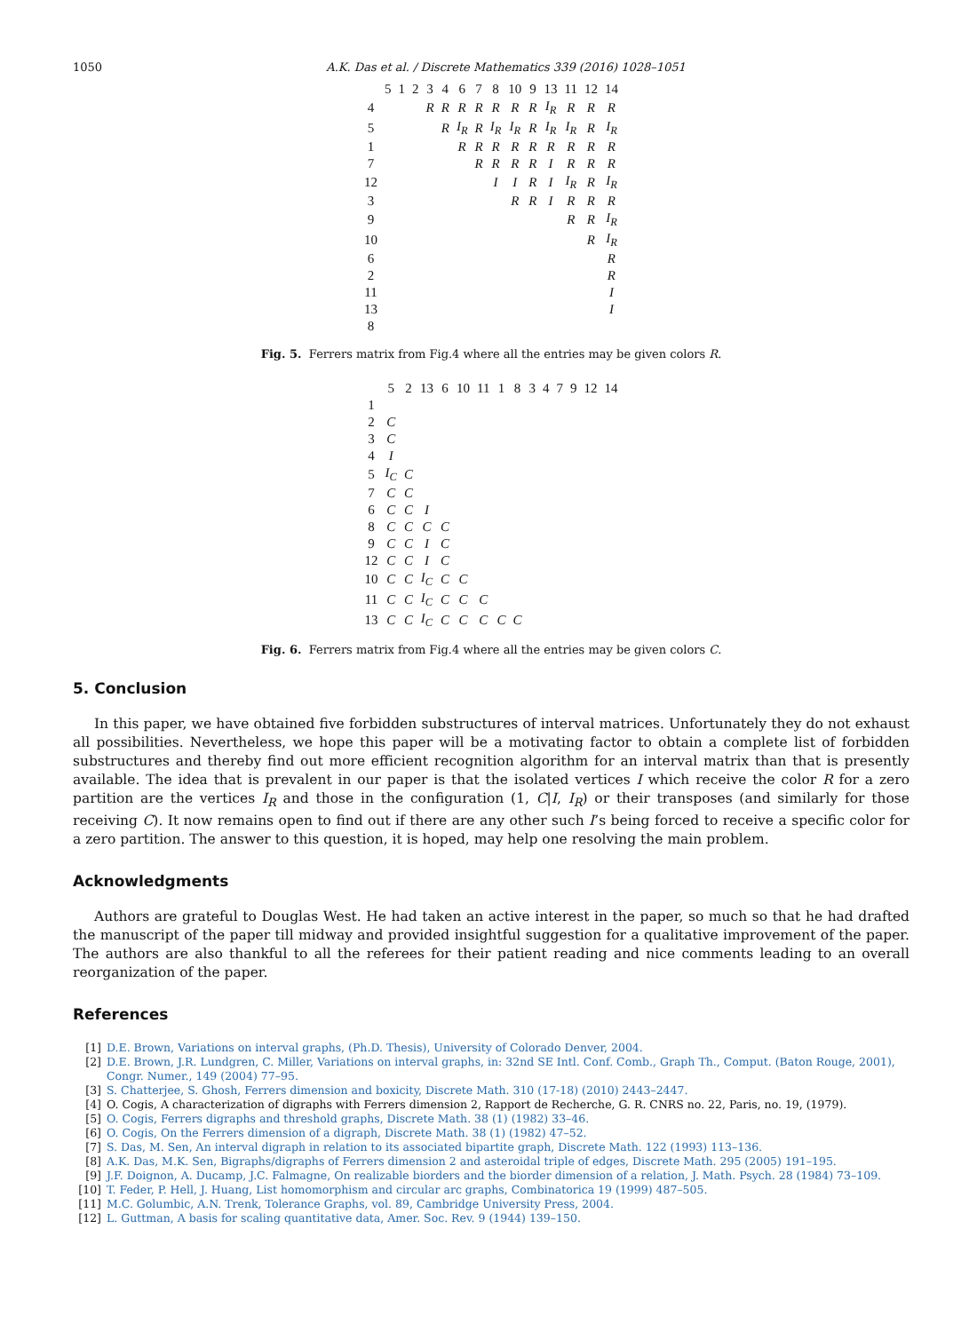1050 A.K. Das et al. / Discrete Mathematics 339 (2016) 1028–1051
| | 5 | 1 | 2 | 3 | 4 | 6 | 7 | 8 | 10 | 9 | 13 | 11 | 12 | 14 |
| --- | --- | --- | --- | --- | --- | --- | --- | --- | --- | --- | --- | --- | --- | --- |
| 4 | | | | R | R | R | R | R | R | R | I<sub>R</sub> | R | R | R |
| 5 | | | | | R | I<sub>R</sub> | R | I<sub>R</sub> | I<sub>R</sub> | R | I<sub>R</sub> | I<sub>R</sub> | R | I<sub>R</sub> |
| 1 | | | | | | R | R | R | R | R | R | R | R | R |
| 7 | | | | | | | R | R | R | R | I | R | R | R |
| 12 | | | | | | | | I | I | R | I | I<sub>R</sub> | R | I<sub>R</sub> |
| 3 | | | | | | | | | R | R | I | R | R | R |
| 9 | | | | | | | | | | | | R | R | I<sub>R</sub> |
| 10 | | | | | | | | | | | | | R | I<sub>R</sub> |
| 6 | | | | | | | | | | | | | | R |
| 2 | | | | | | | | | | | | | | R |
| 11 | | | | | | | | | | | | | | I |
| 13 | | | | | | | | | | | | | | I |
| 8 | | | | | | | | | | | | | | |
Fig. 5. Ferrers matrix from Fig.4 where all the entries may be given colors R.
| | 5 | 2 | 13 | 6 | 10 | 11 | 1 | 8 | 3 | 4 | 7 | 9 | 12 | 14 |
| --- | --- | --- | --- | --- | --- | --- | --- | --- | --- | --- | --- | --- | --- | --- |
| 1 | | | | | | | | | | | | | | |
| 2 | C | | | | | | | | | | | | | |
| 3 | C | | | | | | | | | | | | | |
| 4 | I | | | | | | | | | | | | | |
| 5 | I<sub>C</sub> | C | | | | | | | | | | | | |
| 7 | C | C | | | | | | | | | | | | |
| 6 | C | C | I | | | | | | | | | | | |
| 8 | C | C | C | C | | | | | | | | | | |
| 9 | C | C | I | C | | | | | | | | | | |
| 12 | C | C | I | C | | | | | | | | | | |
| 10 | C | C | I<sub>C</sub> | C | C | | | | | | | | | |
| 11 | C | C | I<sub>C</sub> | C | C | C | | | | | | | | |
| 13 | C | C | I<sub>C</sub> | C | C | C | C | C | | | | | | |
Fig. 6. Ferrers matrix from Fig.4 where all the entries may be given colors C.
5. Conclusion
In this paper, we have obtained five forbidden substructures of interval matrices. Unfortunately they do not exhaust all possibilities. Nevertheless, we hope this paper will be a motivating factor to obtain a complete list of forbidden substructures and thereby find out more efficient recognition algorithm for an interval matrix than that is presently available. The idea that is prevalent in our paper is that the isolated vertices I which receive the color R for a zero partition are the vertices I<sub>R</sub> and those in the configuration (1, C|I, I<sub>R</sub>) or their transposes (and similarly for those receiving C). It now remains open to find out if there are any other such I’s being forced to receive a specific color for a zero partition. The answer to this question, it is hoped, may help one resolving the main problem.
Acknowledgments
Authors are grateful to Douglas West. He had taken an active interest in the paper, so much so that he had drafted the manuscript of the paper till midway and provided insightful suggestion for a qualitative improvement of the paper. The authors are also thankful to all the referees for their patient reading and nice comments leading to an overall reorganization of the paper.
References
[1] D.E. Brown, Variations on interval graphs, (Ph.D. Thesis), University of Colorado Denver, 2004.
[2] D.E. Brown, J.R. Lundgren, C. Miller, Variations on interval graphs, in: 32nd SE Intl. Conf. Comb., Graph Th., Comput. (Baton Rouge, 2001), Congr. Numer., 149 (2004) 77–95.
[3] S. Chatterjee, S. Ghosh, Ferrers dimension and boxicity, Discrete Math. 310 (17-18) (2010) 2443–2447.
[4] O. Cogis, A characterization of digraphs with Ferrers dimension 2, Rapport de Recherche, G. R. CNRS no. 22, Paris, no. 19, (1979).
[5] O. Cogis, Ferrers digraphs and threshold graphs, Discrete Math. 38 (1) (1982) 33–46.
[6] O. Cogis, On the Ferrers dimension of a digraph, Discrete Math. 38 (1) (1982) 47–52.
[7] S. Das, M. Sen, An interval digraph in relation to its associated bipartite graph, Discrete Math. 122 (1993) 113–136.
[8] A.K. Das, M.K. Sen, Bigraphs/digraphs of Ferrers dimension 2 and asteroidal triple of edges, Discrete Math. 295 (2005) 191–195.
[9] J.F. Doignon, A. Ducamp, J.C. Falmagne, On realizable biorders and the biorder dimension of a relation, J. Math. Psych. 28 (1984) 73–109.
[10] T. Feder, P. Hell, J. Huang, List homomorphism and circular arc graphs, Combinatorica 19 (1999) 487–505.
[11] M.C. Golumbic, A.N. Trenk, Tolerance Graphs, vol. 89, Cambridge University Press, 2004.
[12] L. Guttman, A basis for scaling quantitative data, Amer. Soc. Rev. 9 (1944) 139–150.